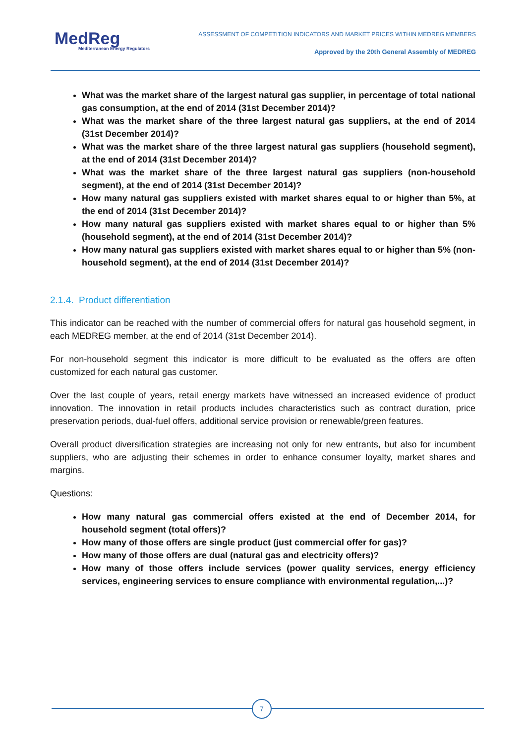MedReg
Mediterranean Energy Regulators
ASSESSMENT OF COMPETITION INDICATORS AND MARKET PRICES WITHIN MEDREG MEMBERS
Approved by the 20th General Assembly of MEDREG
What was the market share of the largest natural gas supplier, in percentage of total national gas consumption, at the end of 2014 (31st December 2014)?
What was the market share of the three largest natural gas suppliers, at the end of 2014 (31st December 2014)?
What was the market share of the three largest natural gas suppliers (household segment), at the end of 2014 (31st December 2014)?
What was the market share of the three largest natural gas suppliers (non-household segment), at the end of 2014 (31st December 2014)?
How many natural gas suppliers existed with market shares equal to or higher than 5%, at the end of 2014 (31st December 2014)?
How many natural gas suppliers existed with market shares equal to or higher than 5% (household segment), at the end of 2014 (31st December 2014)?
How many natural gas suppliers existed with market shares equal to or higher than 5% (non-household segment), at the end of 2014 (31st December 2014)?
2.1.4. Product differentiation
This indicator can be reached with the number of commercial offers for natural gas household segment, in each MEDREG member, at the end of 2014 (31st December 2014).
For non-household segment this indicator is more difficult to be evaluated as the offers are often customized for each natural gas customer.
Over the last couple of years, retail energy markets have witnessed an increased evidence of product innovation. The innovation in retail products includes characteristics such as contract duration, price preservation periods, dual-fuel offers, additional service provision or renewable/green features.
Overall product diversification strategies are increasing not only for new entrants, but also for incumbent suppliers, who are adjusting their schemes in order to enhance consumer loyalty, market shares and margins.
Questions:
How many natural gas commercial offers existed at the end of December 2014, for household segment (total offers)?
How many of those offers are single product (just commercial offer for gas)?
How many of those offers are dual (natural gas and electricity offers)?
How many of those offers include services (power quality services, energy efficiency services, engineering services to ensure compliance with environmental regulation,...)?
7